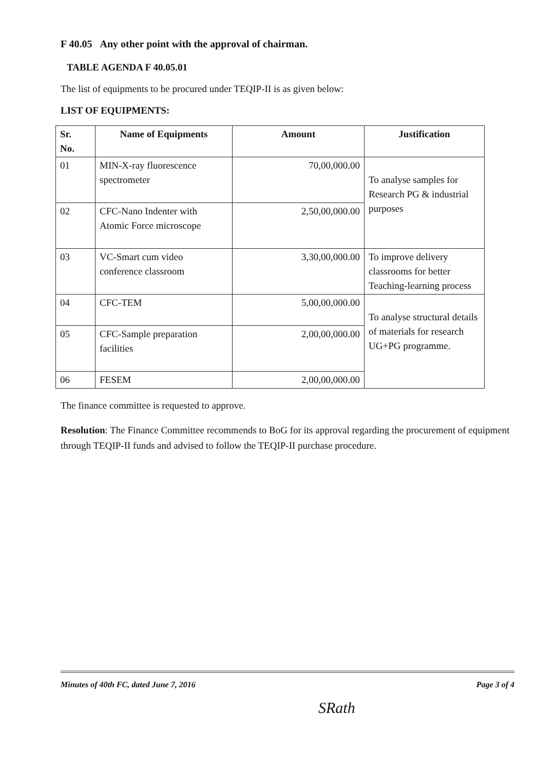F 40.05 Any other point with the approval of chairman.
TABLE AGENDA F 40.05.01
The list of equipments to be procured under TEQIP-II is as given below:
LIST OF EQUIPMENTS:
| Sr. No. | Name of Equipments | Amount | Justification |
| --- | --- | --- | --- |
| 01 | MIN-X-ray fluorescence spectrometer | 70,00,000.00 | To analyse samples for Research PG & industrial purposes |
| 02 | CFC-Nano Indenter with Atomic Force microscope | 2,50,00,000.00 | |
| 03 | VC-Smart cum video conference classroom | 3,30,00,000.00 | To improve delivery classrooms for better Teaching-learning process |
| 04 | CFC-TEM | 5,00,00,000.00 | To analyse structural details of materials for research UG+PG programme. |
| 05 | CFC-Sample preparation facilities | 2,00,00,000.00 | |
| 06 | FESEM | 2,00,00,000.00 | |
The finance committee is requested to approve.
Resolution: The Finance Committee recommends to BoG for its approval regarding the procurement of equipment through TEQIP-II funds and advised to follow the TEQIP-II purchase procedure.
Minutes of 40th FC, dated June 7, 2016 Page 3 of 4
SRath